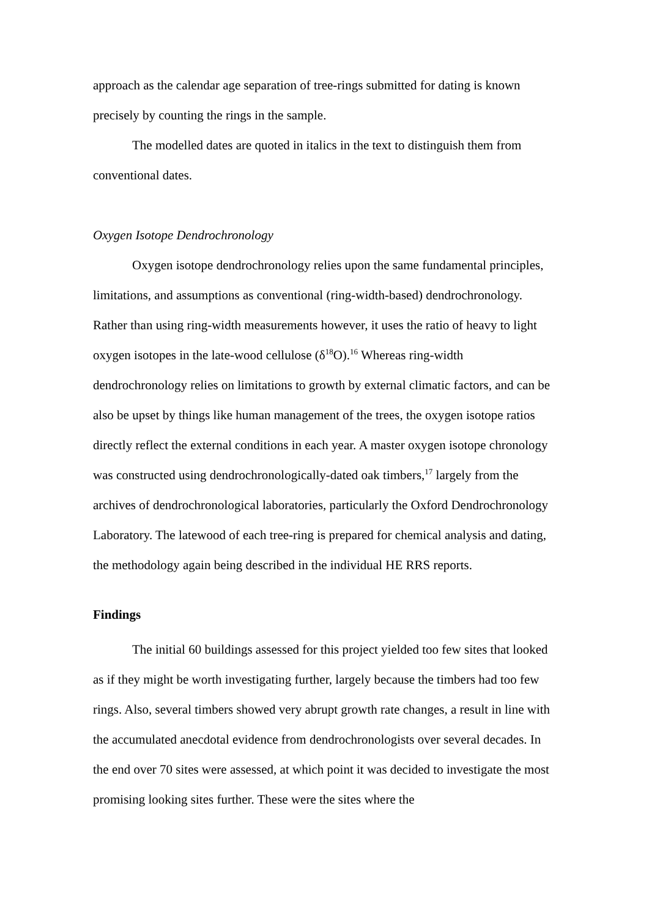approach as the calendar age separation of tree-rings submitted for dating is known precisely by counting the rings in the sample.
The modelled dates are quoted in italics in the text to distinguish them from conventional dates.
Oxygen Isotope Dendrochronology
Oxygen isotope dendrochronology relies upon the same fundamental principles, limitations, and assumptions as conventional (ring-width-based) dendrochronology. Rather than using ring-width measurements however, it uses the ratio of heavy to light oxygen isotopes in the late-wood cellulose (δ<sup>18</sup>O).<sup>16</sup> Whereas ring-width dendrochronology relies on limitations to growth by external climatic factors, and can be also be upset by things like human management of the trees, the oxygen isotope ratios directly reflect the external conditions in each year. A master oxygen isotope chronology was constructed using dendrochronologically-dated oak timbers,<sup>17</sup> largely from the archives of dendrochronological laboratories, particularly the Oxford Dendrochronology Laboratory. The latewood of each tree-ring is prepared for chemical analysis and dating, the methodology again being described in the individual HE RRS reports.
Findings
The initial 60 buildings assessed for this project yielded too few sites that looked as if they might be worth investigating further, largely because the timbers had too few rings. Also, several timbers showed very abrupt growth rate changes, a result in line with the accumulated anecdotal evidence from dendrochronologists over several decades. In the end over 70 sites were assessed, at which point it was decided to investigate the most promising looking sites further. These were the sites where the